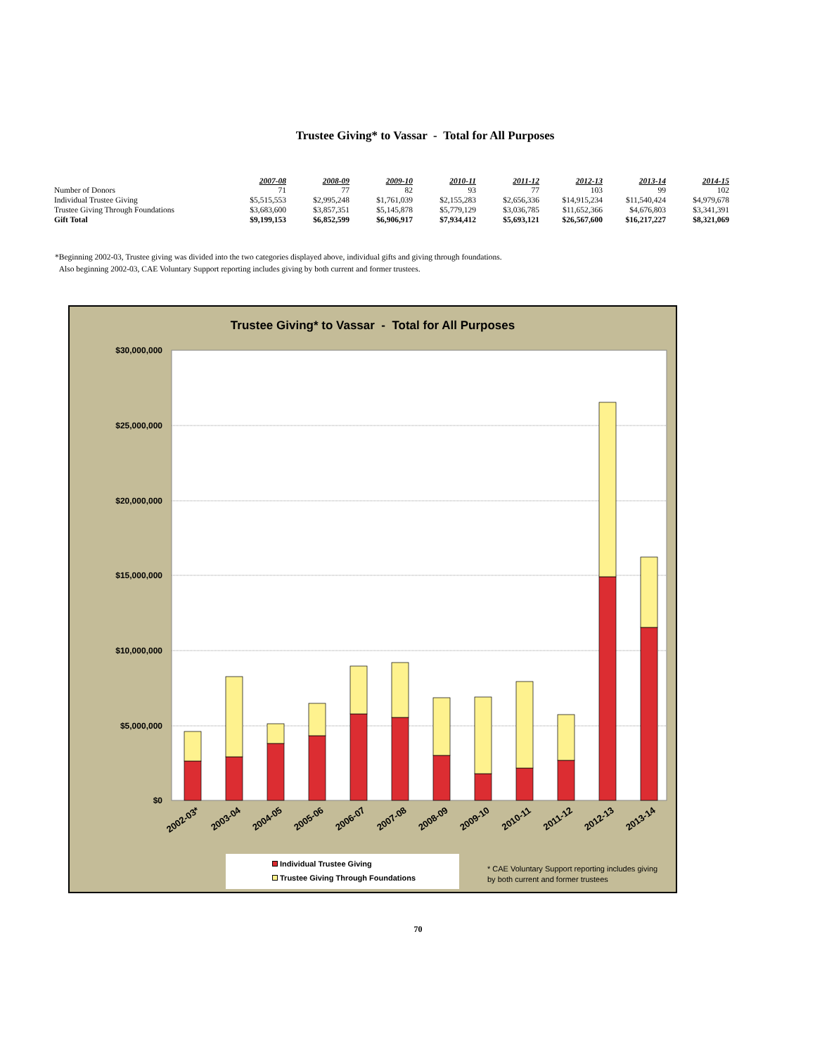Trustee Giving* to Vassar - Total for All Purposes
| | 2007-08 | 2008-09 | 2009-10 | 2010-11 | 2011-12 | 2012-13 | 2013-14 | 2014-15 |
| --- | --- | --- | --- | --- | --- | --- | --- | --- |
| Number of Donors | 71 | 77 | 82 | 93 | 77 | 103 | 99 | 102 |
| Individual Trustee Giving | $5,515,553 | $2,995,248 | $1,761,039 | $2,155,283 | $2,656,336 | $14,915,234 | $11,540,424 | $4,979,678 |
| Trustee Giving Through Foundations | $3,683,600 | $3,857,351 | $5,145,878 | $5,779,129 | $3,036,785 | $11,652,366 | $4,676,803 | $3,341,391 |
| Gift Total | $9,199,153 | $6,852,599 | $6,906,917 | $7,934,412 | $5,693,121 | $26,567,600 | $16,217,227 | $8,321,069 |
*Beginning 2002-03, Trustee giving was divided into the two categories displayed above, individual gifts and giving through foundations.
Also beginning 2002-03, CAE Voluntary Support reporting includes giving by both current and former trustees.
Trustee Giving* to Vassar - Total for All Purposes
$30,000,000
$25,000,000
$20,000,000
$15,000,000
$10,000,000
$5,000,000
$0
2002-03*
2003-04
2004-05
2005-06
2006-07
2007-08
2008-09
2009-10
2010-11
2011-12
2012-13
2013-14
Individual Trustee Giving
Trustee Giving Through Foundations
* CAE Voluntary Support reporting includes giving
by both current and former trustees
70